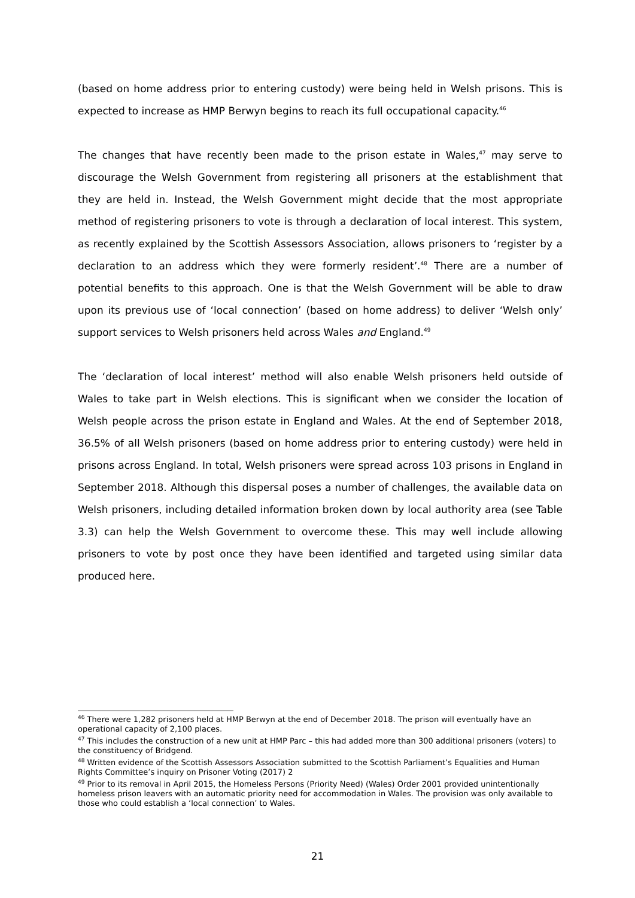(based on home address prior to entering custody) were being held in Welsh prisons. This is expected to increase as HMP Berwyn begins to reach its full occupational capacity.<sup>46</sup>
The changes that have recently been made to the prison estate in Wales,<sup>47</sup> may serve to discourage the Welsh Government from registering all prisoners at the establishment that they are held in. Instead, the Welsh Government might decide that the most appropriate method of registering prisoners to vote is through a declaration of local interest. This system, as recently explained by the Scottish Assessors Association, allows prisoners to ‘register by a declaration to an address which they were formerly resident’.<sup>48</sup> There are a number of potential benefits to this approach. One is that the Welsh Government will be able to draw upon its previous use of ‘local connection’ (based on home address) to deliver ‘Welsh only’ support services to Welsh prisoners held across Wales and England.<sup>49</sup>
The ‘declaration of local interest’ method will also enable Welsh prisoners held outside of Wales to take part in Welsh elections. This is significant when we consider the location of Welsh people across the prison estate in England and Wales. At the end of September 2018, 36.5% of all Welsh prisoners (based on home address prior to entering custody) were held in prisons across England. In total, Welsh prisoners were spread across 103 prisons in England in September 2018. Although this dispersal poses a number of challenges, the available data on Welsh prisoners, including detailed information broken down by local authority area (see Table 3.3) can help the Welsh Government to overcome these. This may well include allowing prisoners to vote by post once they have been identified and targeted using similar data produced here.
<sup>46</sup> There were 1,282 prisoners held at HMP Berwyn at the end of December 2018. The prison will eventually have an operational capacity of 2,100 places.
<sup>47</sup> This includes the construction of a new unit at HMP Parc – this had added more than 300 additional prisoners (voters) to the constituency of Bridgend.
<sup>48</sup> Written evidence of the Scottish Assessors Association submitted to the Scottish Parliament’s Equalities and Human Rights Committee’s inquiry on Prisoner Voting (2017) 2
<sup>49</sup> Prior to its removal in April 2015, the Homeless Persons (Priority Need) (Wales) Order 2001 provided unintentionally homeless prison leavers with an automatic priority need for accommodation in Wales. The provision was only available to those who could establish a ‘local connection’ to Wales.
21